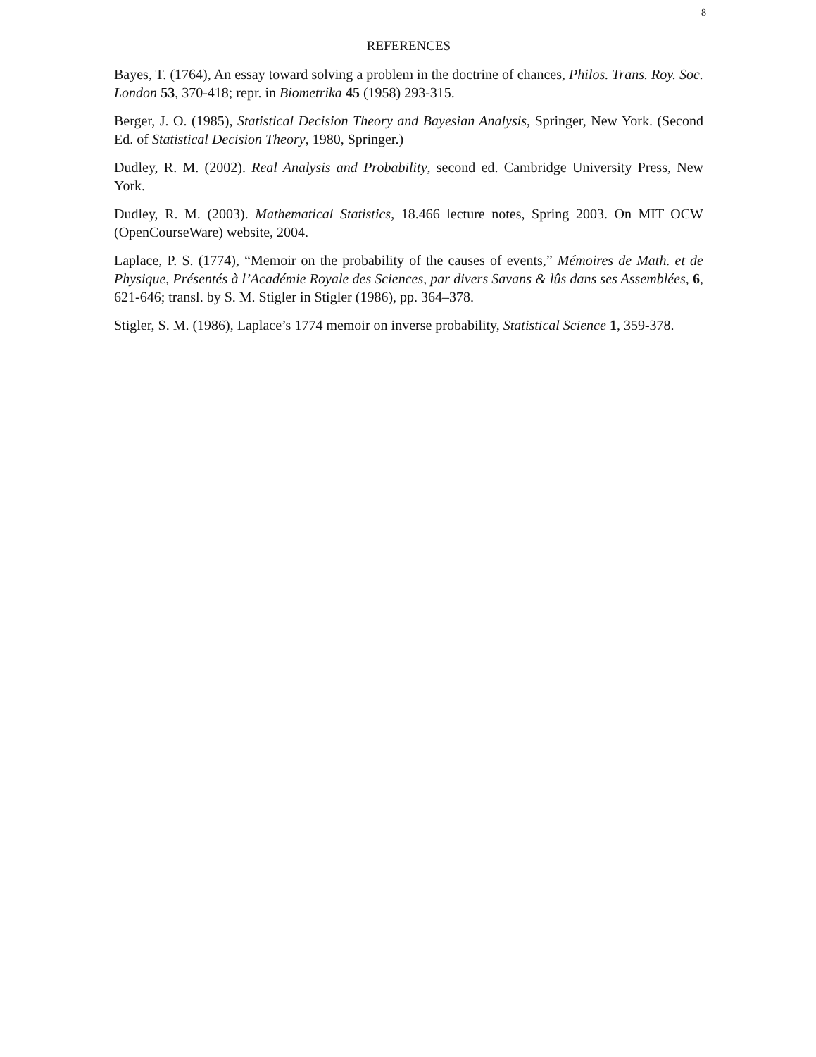8
REFERENCES
Bayes, T. (1764), An essay toward solving a problem in the doctrine of chances, Philos. Trans. Roy. Soc. London 53, 370-418; repr. in Biometrika 45 (1958) 293-315.
Berger, J. O. (1985), Statistical Decision Theory and Bayesian Analysis, Springer, New York. (Second Ed. of Statistical Decision Theory, 1980, Springer.)
Dudley, R. M. (2002). Real Analysis and Probability, second ed. Cambridge University Press, New York.
Dudley, R. M. (2003). Mathematical Statistics, 18.466 lecture notes, Spring 2003. On MIT OCW (OpenCourseWare) website, 2004.
Laplace, P. S. (1774), “Memoir on the probability of the causes of events,” Mémoires de Math. et de Physique, Présentés à l’Académie Royale des Sciences, par divers Savans & lûs dans ses Assemblées, 6, 621-646; transl. by S. M. Stigler in Stigler (1986), pp. 364–378.
Stigler, S. M. (1986), Laplace’s 1774 memoir on inverse probability, Statistical Science 1, 359-378.